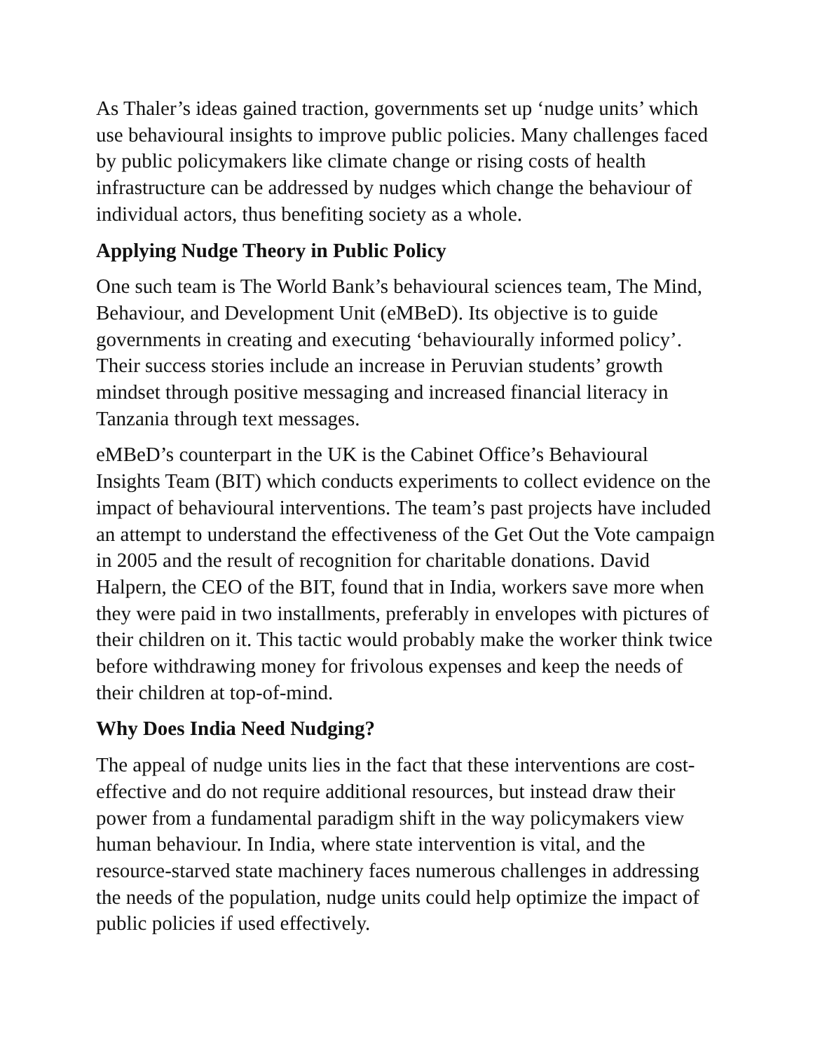As Thaler’s ideas gained traction, governments set up ‘nudge units’ which use behavioural insights to improve public policies. Many challenges faced by public policymakers like climate change or rising costs of health infrastructure can be addressed by nudges which change the behaviour of individual actors, thus benefiting society as a whole.
Applying Nudge Theory in Public Policy
One such team is The World Bank’s behavioural sciences team, The Mind, Behaviour, and Development Unit (eMBeD). Its objective is to guide governments in creating and executing ‘behaviourally informed policy’. Their success stories include an increase in Peruvian students’ growth mindset through positive messaging and increased financial literacy in Tanzania through text messages.
eMBeD’s counterpart in the UK is the Cabinet Office’s Behavioural Insights Team (BIT) which conducts experiments to collect evidence on the impact of behavioural interventions. The team’s past projects have included an attempt to understand the effectiveness of the Get Out the Vote campaign in 2005 and the result of recognition for charitable donations. David Halpern, the CEO of the BIT, found that in India, workers save more when they were paid in two installments, preferably in envelopes with pictures of their children on it. This tactic would probably make the worker think twice before withdrawing money for frivolous expenses and keep the needs of their children at top-of-mind.
Why Does India Need Nudging?
The appeal of nudge units lies in the fact that these interventions are cost-effective and do not require additional resources, but instead draw their power from a fundamental paradigm shift in the way policymakers view human behaviour. In India, where state intervention is vital, and the resource-starved state machinery faces numerous challenges in addressing the needs of the population, nudge units could help optimize the impact of public policies if used effectively.